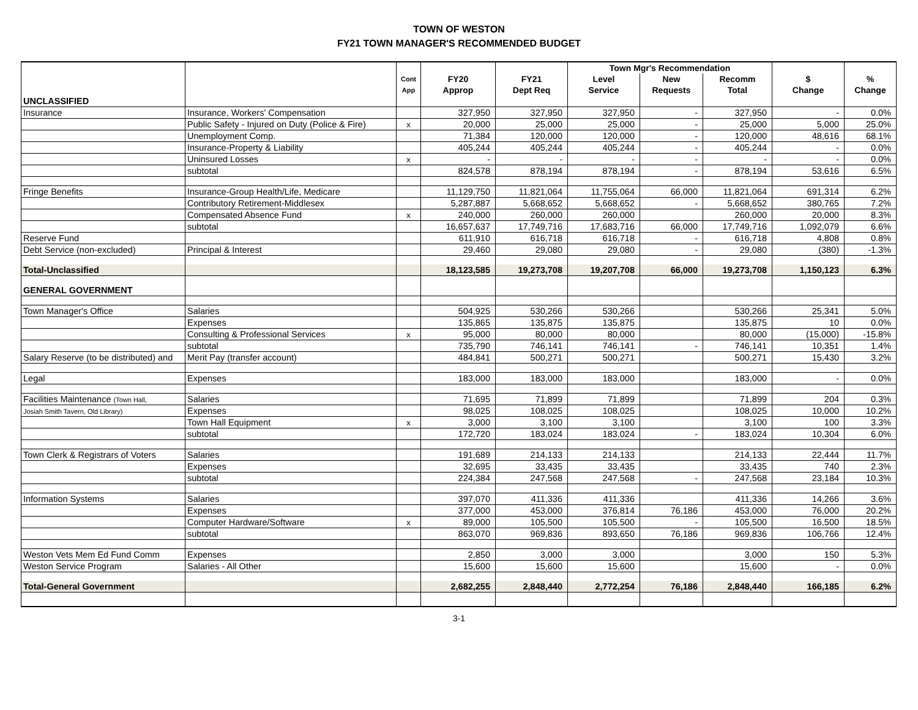TOWN OF WESTON
FY21 TOWN MANAGER'S RECOMMENDED BUDGET
| | | | | | Town Mgr's Recommendation | | | | |
| --- | --- | --- | --- | --- | --- | --- | --- | --- | --- |
| | | Cont | FY20 | FY21 | Level | New | Recomm | $ | % |
| | | App | Approp | Dept Req | Service | Requests | Total | Change | Change |
| UNCLASSIFIED | | | | | | | | | |
| Insurance | Insurance, Workers' Compensation | | 327,950 | 327,950 | 327,950 | - | 327,950 | - | 0.0% |
| | Public Safety - Injured on Duty (Police & Fire) | x | 20,000 | 25,000 | 25,000 | - | 25,000 | 5,000 | 25.0% |
| | Unemployment Comp. | | 71,384 | 120,000 | 120,000 | - | 120,000 | 48,616 | 68.1% |
| | Insurance-Property & Liability | | 405,244 | 405,244 | 405,244 | - | 405,244 | - | 0.0% |
| | Uninsured Losses | x | - | - | - | - | - | - | 0.0% |
| | subtotal | | 824,578 | 878,194 | 878,194 | - | 878,194 | 53,616 | 6.5% |
| Fringe Benefits | Insurance-Group Health/Life, Medicare | | 11,129,750 | 11,821,064 | 11,755,064 | 66,000 | 11,821,064 | 691,314 | 6.2% |
| | Contributory Retirement-Middlesex | | 5,287,887 | 5,668,652 | 5,668,652 | - | 5,668,652 | 380,765 | 7.2% |
| | Compensated Absence Fund | x | 240,000 | 260,000 | 260,000 | | 260,000 | 20,000 | 8.3% |
| | subtotal | | 16,657,637 | 17,749,716 | 17,683,716 | 66,000 | 17,749,716 | 1,092,079 | 6.6% |
| Reserve Fund | | | 611,910 | 616,718 | 616,718 | - | 616,718 | 4,808 | 0.8% |
| Debt Service (non-excluded) | Principal & Interest | | 29,460 | 29,080 | 29,080 | - | 29,080 | (380) | -1.3% |
| Total-Unclassified | | | 18,123,585 | 19,273,708 | 19,207,708 | 66,000 | 19,273,708 | 1,150,123 | 6.3% |
| GENERAL GOVERNMENT | | | | | | | | | |
| Town Manager's Office | Salaries | | 504,925 | 530,266 | 530,266 | | 530,266 | 25,341 | 5.0% |
| | Expenses | | 135,865 | 135,875 | 135,875 | | 135,875 | 10 | 0.0% |
| | Consulting & Professional Services | x | 95,000 | 80,000 | 80,000 | | 80,000 | (15,000) | -15.8% |
| | subtotal | | 735,790 | 746,141 | 746,141 | - | 746,141 | 10,351 | 1.4% |
| Salary Reserve (to be distributed) and | Merit Pay (transfer account) | | 484,841 | 500,271 | 500,271 | | 500,271 | 15,430 | 3.2% |
| Legal | Expenses | | 183,000 | 183,000 | 183,000 | | 183,000 | - | 0.0% |
| Facilities Maintenance (Town Hall, | Salaries | | 71,695 | 71,899 | 71,899 | | 71,899 | 204 | 0.3% |
| Josiah Smith Tavern, Old Library) | Expenses | | 98,025 | 108,025 | 108,025 | | 108,025 | 10,000 | 10.2% |
| | Town Hall Equipment | x | 3,000 | 3,100 | 3,100 | | 3,100 | 100 | 3.3% |
| | subtotal | | 172,720 | 183,024 | 183,024 | - | 183,024 | 10,304 | 6.0% |
| Town Clerk & Registrars of Voters | Salaries | | 191,689 | 214,133 | 214,133 | | 214,133 | 22,444 | 11.7% |
| | Expenses | | 32,695 | 33,435 | 33,435 | | 33,435 | 740 | 2.3% |
| | subtotal | | 224,384 | 247,568 | 247,568 | - | 247,568 | 23,184 | 10.3% |
| Information Systems | Salaries | | 397,070 | 411,336 | 411,336 | | 411,336 | 14,266 | 3.6% |
| | Expenses | | 377,000 | 453,000 | 376,814 | 76,186 | 453,000 | 76,000 | 20.2% |
| | Computer Hardware/Software | x | 89,000 | 105,500 | 105,500 | - | 105,500 | 16,500 | 18.5% |
| | subtotal | | 863,070 | 969,836 | 893,650 | 76,186 | 969,836 | 106,766 | 12.4% |
| Weston Vets Mem Ed Fund Comm | Expenses | | 2,850 | 3,000 | 3,000 | | 3,000 | 150 | 5.3% |
| Weston Service Program | Salaries - All Other | | 15,600 | 15,600 | 15,600 | | 15,600 | - | 0.0% |
| Total-General Government | | | 2,682,255 | 2,848,440 | 2,772,254 | 76,186 | 2,848,440 | 166,185 | 6.2% |
3-1